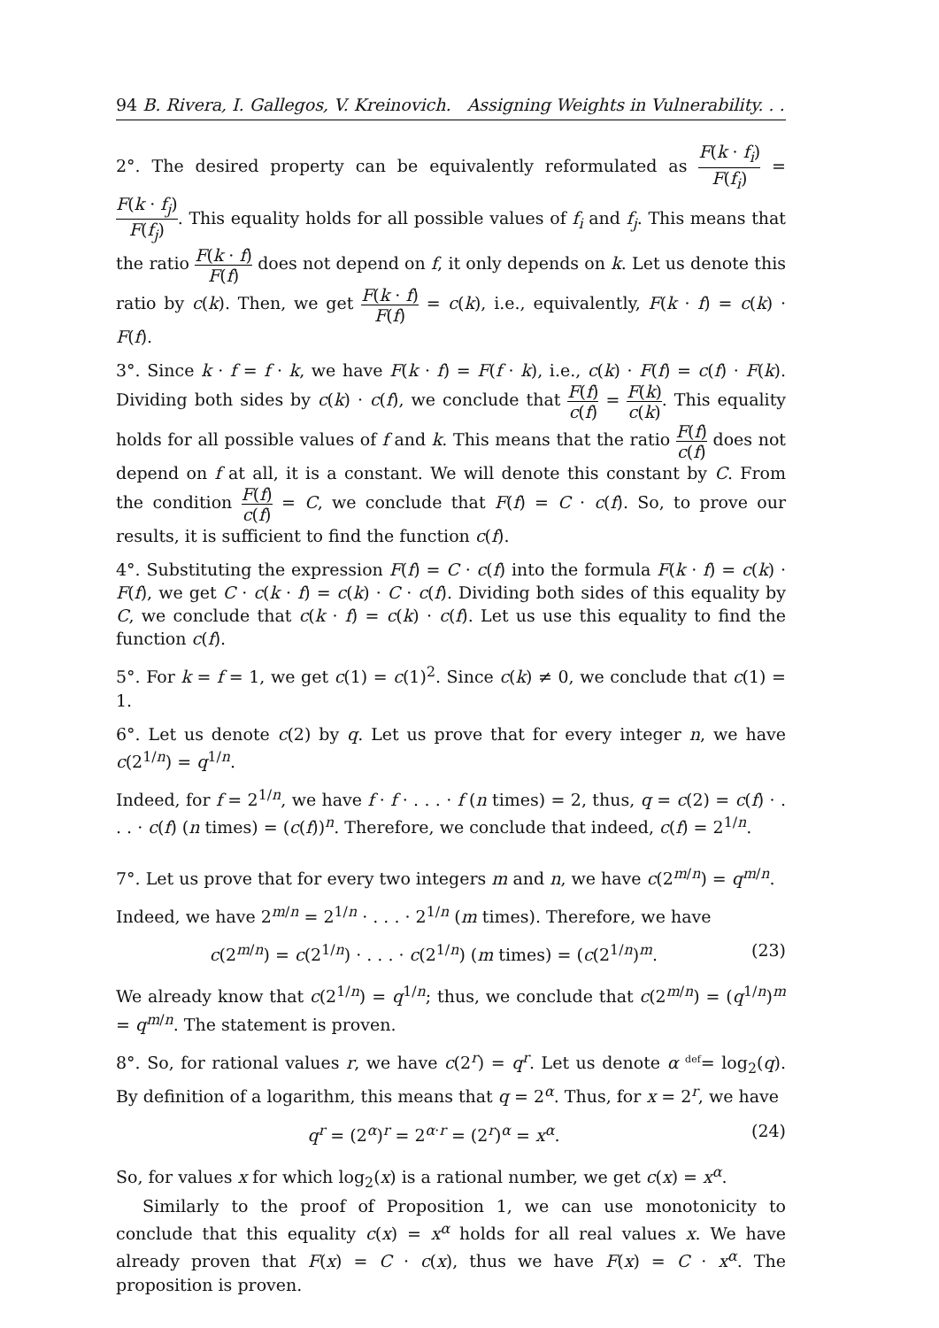94 B. Rivera, I. Gallegos, V. Kreinovich. Assigning Weights in Vulnerability. . .
2°. The desired property can be equivalently reformulated as F(k · f<sub>i</sub>) F(f<sub>i</sub>) = F(k · f<sub>j</sub>) F(f<sub>j</sub>). This equality holds for all possible values of f<sub>i</sub> and f<sub>j</sub>. This means that the ratio F(k · f) F(f) does not depend on f, it only depends on k. Let us denote this ratio by c(k). Then, we get F(k · f) F(f) = c(k), i.e., equivalently, F(k · f) = c(k) · F(f).
3°. Since k · f = f · k, we have F(k · f) = F(f · k), i.e., c(k) · F(f) = c(f) · F(k). Dividing both sides by c(k) · c(f), we conclude that F(f) c(f) = F(k) c(k). This equality holds for all possible values of f and k. This means that the ratio F(f) c(f) does not depend on f at all, it is a constant. We will denote this constant by C. From the condition F(f) c(f) = C, we conclude that F(f) = C · c(f). So, to prove our results, it is sufficient to find the function c(f).
4°. Substituting the expression F(f) = C · c(f) into the formula F(k · f) = c(k) · F(f), we get C · c(k · f) = c(k) · C · c(f). Dividing both sides of this equality by C, we conclude that c(k · f) = c(k) · c(f). Let us use this equality to find the function c(f).
5°. For k = f = 1, we get c(1) = c(1)<sup>2</sup>. Since c(k) ≠ 0, we conclude that c(1) = 1.
6°. Let us denote c(2) by q. Let us prove that for every integer n, we have c(2<sup>1/n</sup>) = q<sup>1/n</sup>.
Indeed, for f = 2<sup>1/n</sup>, we have f · f · . . . · f (n times) = 2, thus, q = c(2) = c(f) · . . . · c(f) (n times) = (c(f))<sup>n</sup>. Therefore, we conclude that indeed, c(f) = 2<sup>1/n</sup>.
7°. Let us prove that for every two integers m and n, we have c(2<sup>m/n</sup>) = q<sup>m/n</sup>.
Indeed, we have 2<sup>m/n</sup> = 2<sup>1/n</sup> · . . . · 2<sup>1/n</sup> (m times). Therefore, we have
c(2<sup>m/n</sup>) = c(2<sup>1/n</sup>) · . . . · c(2<sup>1/n</sup>) (m times) = (c(2<sup>1/n</sup>)<sup>m</sup>. (23)
We already know that c(2<sup>1/n</sup>) = q<sup>1/n</sup>; thus, we conclude that c(2<sup>m/n</sup>) = (q<sup>1/n</sup>)<sup>m</sup> = q<sup>m/n</sup>. The statement is proven.
8°. So, for rational values r, we have c(2<sup>r</sup>) = q<sup>r</sup>. Let us denote α <sup>def</sup>= log<sub>2</sub>(q). By definition of a logarithm, this means that q = 2<sup>α</sup>. Thus, for x = 2<sup>r</sup>, we have
q<sup>r</sup> = (2<sup>α</sup>)<sup>r</sup> = 2<sup>α·r</sup> = (2<sup>r</sup>)<sup>α</sup> = x<sup>α</sup>. (24)
So, for values x for which log<sub>2</sub>(x) is a rational number, we get c(x) = x<sup>α</sup>.
Similarly to the proof of Proposition 1, we can use monotonicity to conclude that this equality c(x) = x<sup>α</sup> holds for all real values x. We have already proven that F(x) = C · c(x), thus we have F(x) = C · x<sup>α</sup>. The proposition is proven.